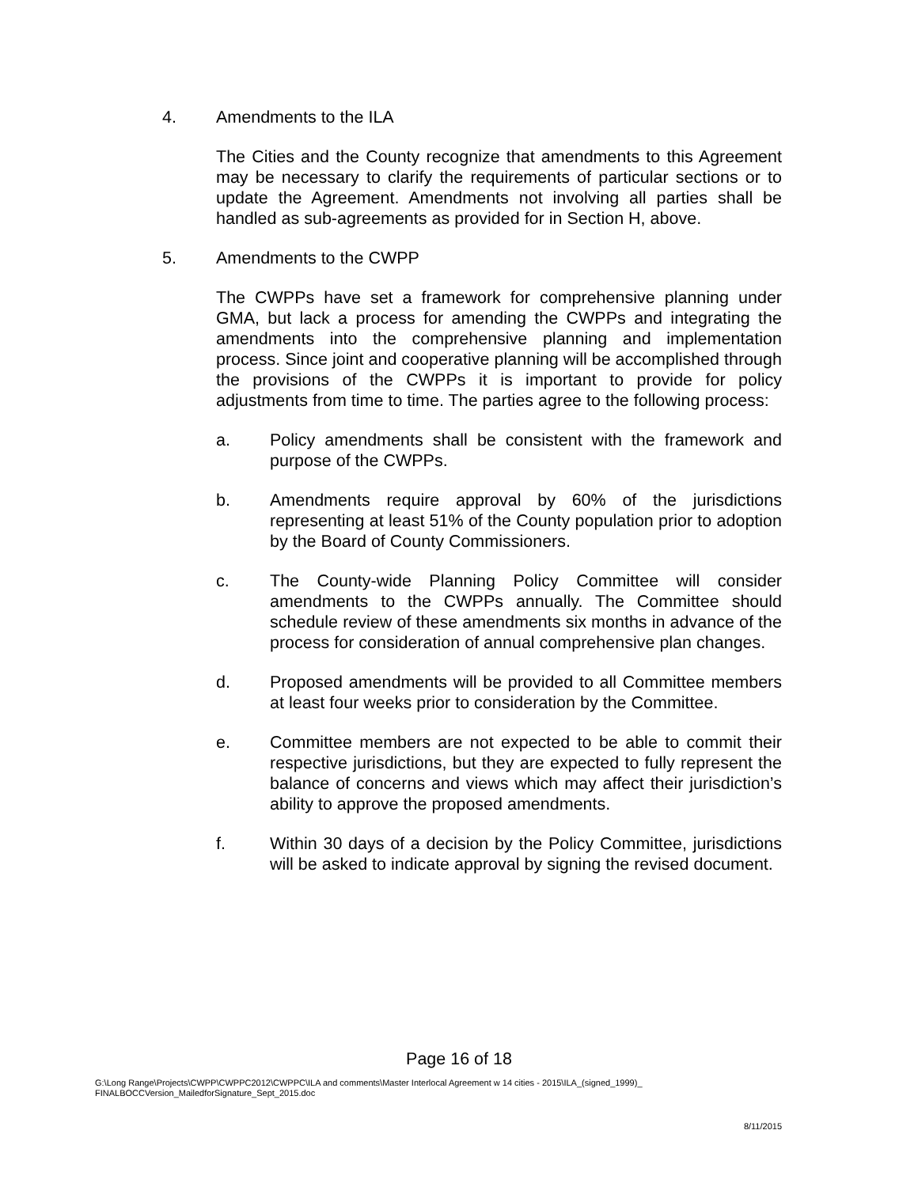4. Amendments to the ILA
The Cities and the County recognize that amendments to this Agreement may be necessary to clarify the requirements of particular sections or to update the Agreement. Amendments not involving all parties shall be handled as sub-agreements as provided for in Section H, above.
5. Amendments to the CWPP
The CWPPs have set a framework for comprehensive planning under GMA, but lack a process for amending the CWPPs and integrating the amendments into the comprehensive planning and implementation process. Since joint and cooperative planning will be accomplished through the provisions of the CWPPs it is important to provide for policy adjustments from time to time. The parties agree to the following process:
a. Policy amendments shall be consistent with the framework and purpose of the CWPPs.
b. Amendments require approval by 60% of the jurisdictions representing at least 51% of the County population prior to adoption by the Board of County Commissioners.
c. The County-wide Planning Policy Committee will consider amendments to the CWPPs annually. The Committee should schedule review of these amendments six months in advance of the process for consideration of annual comprehensive plan changes.
d. Proposed amendments will be provided to all Committee members at least four weeks prior to consideration by the Committee.
e. Committee members are not expected to be able to commit their respective jurisdictions, but they are expected to fully represent the balance of concerns and views which may affect their jurisdiction’s ability to approve the proposed amendments.
f. Within 30 days of a decision by the Policy Committee, jurisdictions will be asked to indicate approval by signing the revised document.
Page 16 of 18
G:\Long Range\Projects\CWPP\CWPPC2012\CWPPC\ILA and comments\Master Interlocal Agreement w 14 cities - 2015\ILA_(signed_1999)_ FINALBOCCVersion_MailedforSignature_Sept_2015.doc
8/11/2015